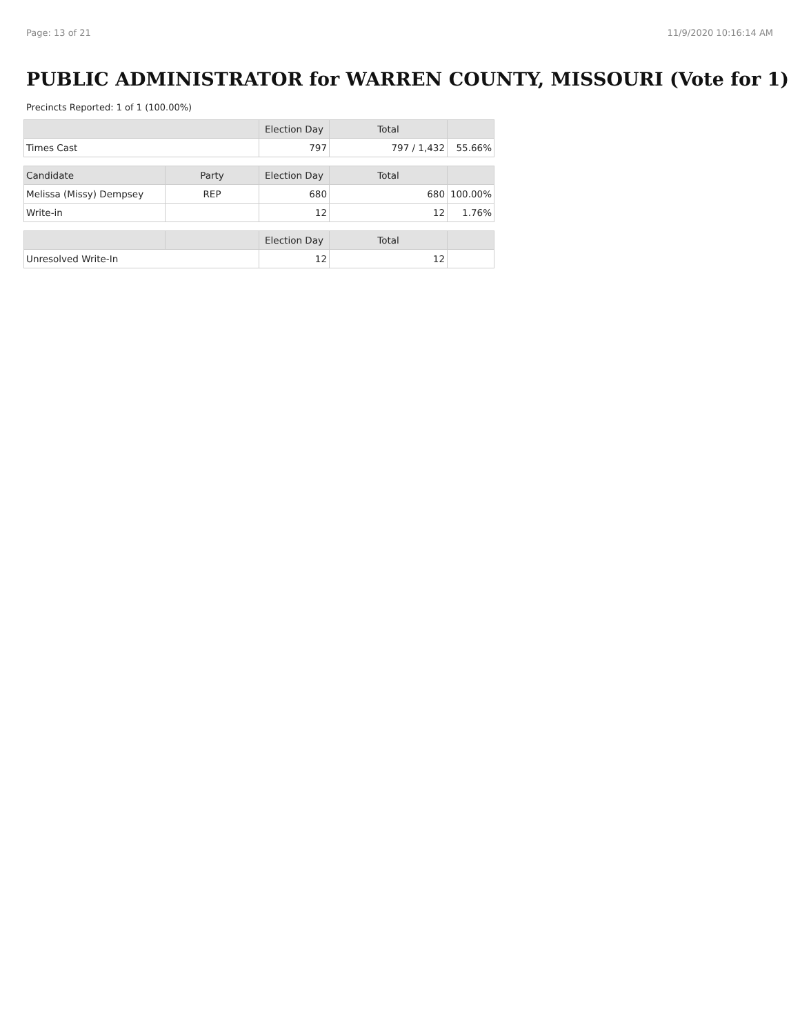Page: 13 of 21 11/9/2020 10:16:14 AM
PUBLIC ADMINISTRATOR for WARREN COUNTY, MISSOURI (Vote for 1)
Precincts Reported: 1 of 1 (100.00%)
| | Election Day | Total | |
| --- | --- | --- | --- |
| Times Cast | 797 | 797 / 1,432 | 55.66% |
| Candidate | Party | Election Day | Total | |
| --- | --- | --- | --- | --- |
| Melissa (Missy) Dempsey | REP | 680 | 680 | 100.00% |
| Write-in | | 12 | 12 | 1.76% |
| | | Election Day | Total | |
| --- | --- | --- | --- | --- |
| Unresolved Write-In | | 12 | 12 | |